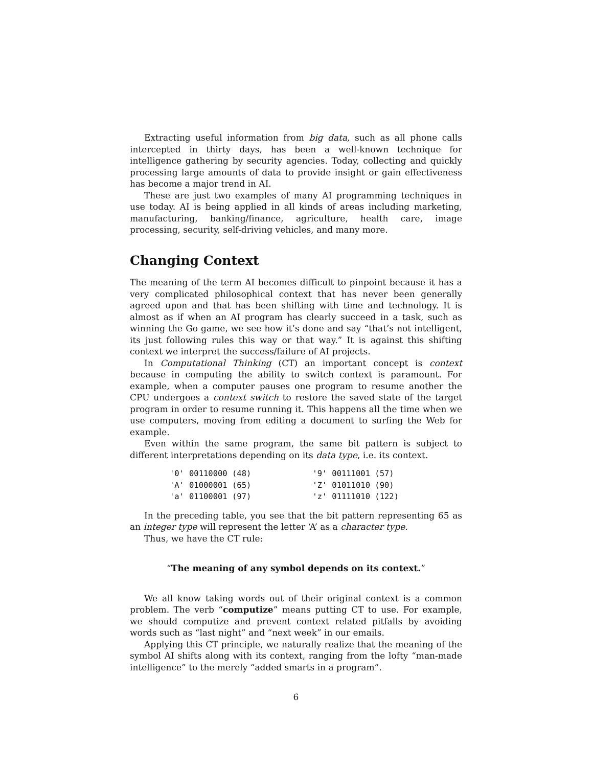Extracting useful information from big data, such as all phone calls intercepted in thirty days, has been a well-known technique for intelligence gathering by security agencies. Today, collecting and quickly processing large amounts of data to provide insight or gain effectiveness has become a major trend in AI.
These are just two examples of many AI programming techniques in use today. AI is being applied in all kinds of areas including marketing, manufacturing, banking/finance, agriculture, health care, image processing, security, self-driving vehicles, and many more.
Changing Context
The meaning of the term AI becomes difficult to pinpoint because it has a very complicated philosophical context that has never been generally agreed upon and that has been shifting with time and technology. It is almost as if when an AI program has clearly succeed in a task, such as winning the Go game, we see how it’s done and say “that’s not intelligent, its just following rules this way or that way.” It is against this shifting context we interpret the success/failure of AI projects.
In Computational Thinking (CT) an important concept is context because in computing the ability to switch context is paramount. For example, when a computer pauses one program to resume another the CPU undergoes a context switch to restore the saved state of the target program in order to resume running it. This happens all the time when we use computers, moving from editing a document to surfing the Web for example.
Even within the same program, the same bit pattern is subject to different interpretations depending on its data type, i.e. its context.
| '0' | 00110000 (48) | | '9' | 00111001 (57) |
| 'A' | 01000001 (65) | | 'Z' | 01011010 (90) |
| 'a' | 01100001 (97) | | 'z' | 01111010 (122) |
In the preceding table, you see that the bit pattern representing 65 as an integer type will represent the letter ‘A’ as a character type.
Thus, we have the CT rule:
“The meaning of any symbol depends on its context.”
We all know taking words out of their original context is a common problem. The verb “computize” means putting CT to use. For example, we should computize and prevent context related pitfalls by avoiding words such as “last night” and “next week” in our emails.
Applying this CT principle, we naturally realize that the meaning of the symbol AI shifts along with its context, ranging from the lofty “man-made intelligence” to the merely “added smarts in a program”.
6